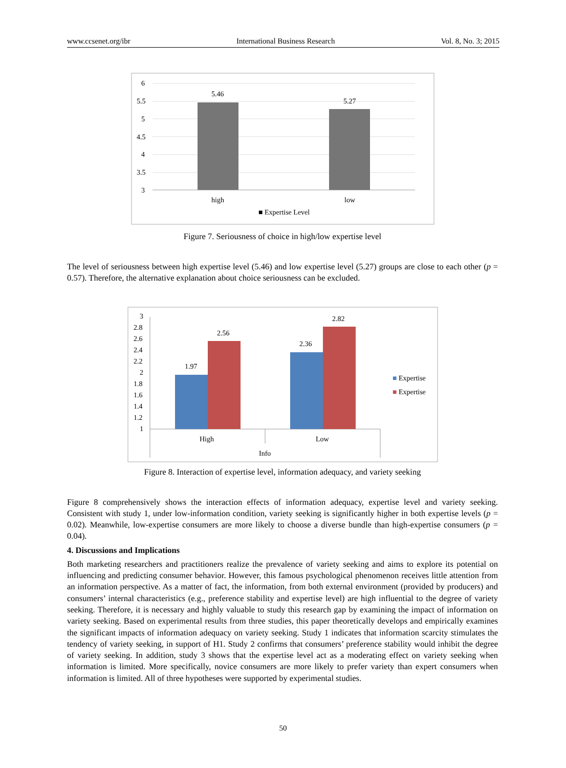www.ccsenet.org/ibr International Business Research Vol. 8, No. 3; 2015
6
5.5
5
4.5
4
3.5
3
5.46
5.27
high
low
■ Expertise Level
Figure 7. Seriousness of choice in high/low expertise level
The level of seriousness between high expertise level (5.46) and low expertise level (5.27) groups are close to each other (p = 0.57). Therefore, the alternative explanation about choice seriousness can be excluded.
3
2.8
2.6
2.4
2.2
2
1.8
1.6
1.4
1.2
1
1.97
2.56
2.36
2.82
High
Low
Info
■ Expertise
■ Expertise
Figure 8. Interaction of expertise level, information adequacy, and variety seeking
Figure 8 comprehensively shows the interaction effects of information adequacy, expertise level and variety seeking. Consistent with study 1, under low-information condition, variety seeking is significantly higher in both expertise levels (p = 0.02). Meanwhile, low-expertise consumers are more likely to choose a diverse bundle than high-expertise consumers (p = 0.04).
4. Discussions and Implications
Both marketing researchers and practitioners realize the prevalence of variety seeking and aims to explore its potential on influencing and predicting consumer behavior. However, this famous psychological phenomenon receives little attention from an information perspective. As a matter of fact, the information, from both external environment (provided by producers) and consumers’ internal characteristics (e.g., preference stability and expertise level) are high influential to the degree of variety seeking. Therefore, it is necessary and highly valuable to study this research gap by examining the impact of information on variety seeking. Based on experimental results from three studies, this paper theoretically develops and empirically examines the significant impacts of information adequacy on variety seeking. Study 1 indicates that information scarcity stimulates the tendency of variety seeking, in support of H1. Study 2 confirms that consumers’ preference stability would inhibit the degree of variety seeking. In addition, study 3 shows that the expertise level act as a moderating effect on variety seeking when information is limited. More specifically, novice consumers are more likely to prefer variety than expert consumers when information is limited. All of three hypotheses were supported by experimental studies.
50